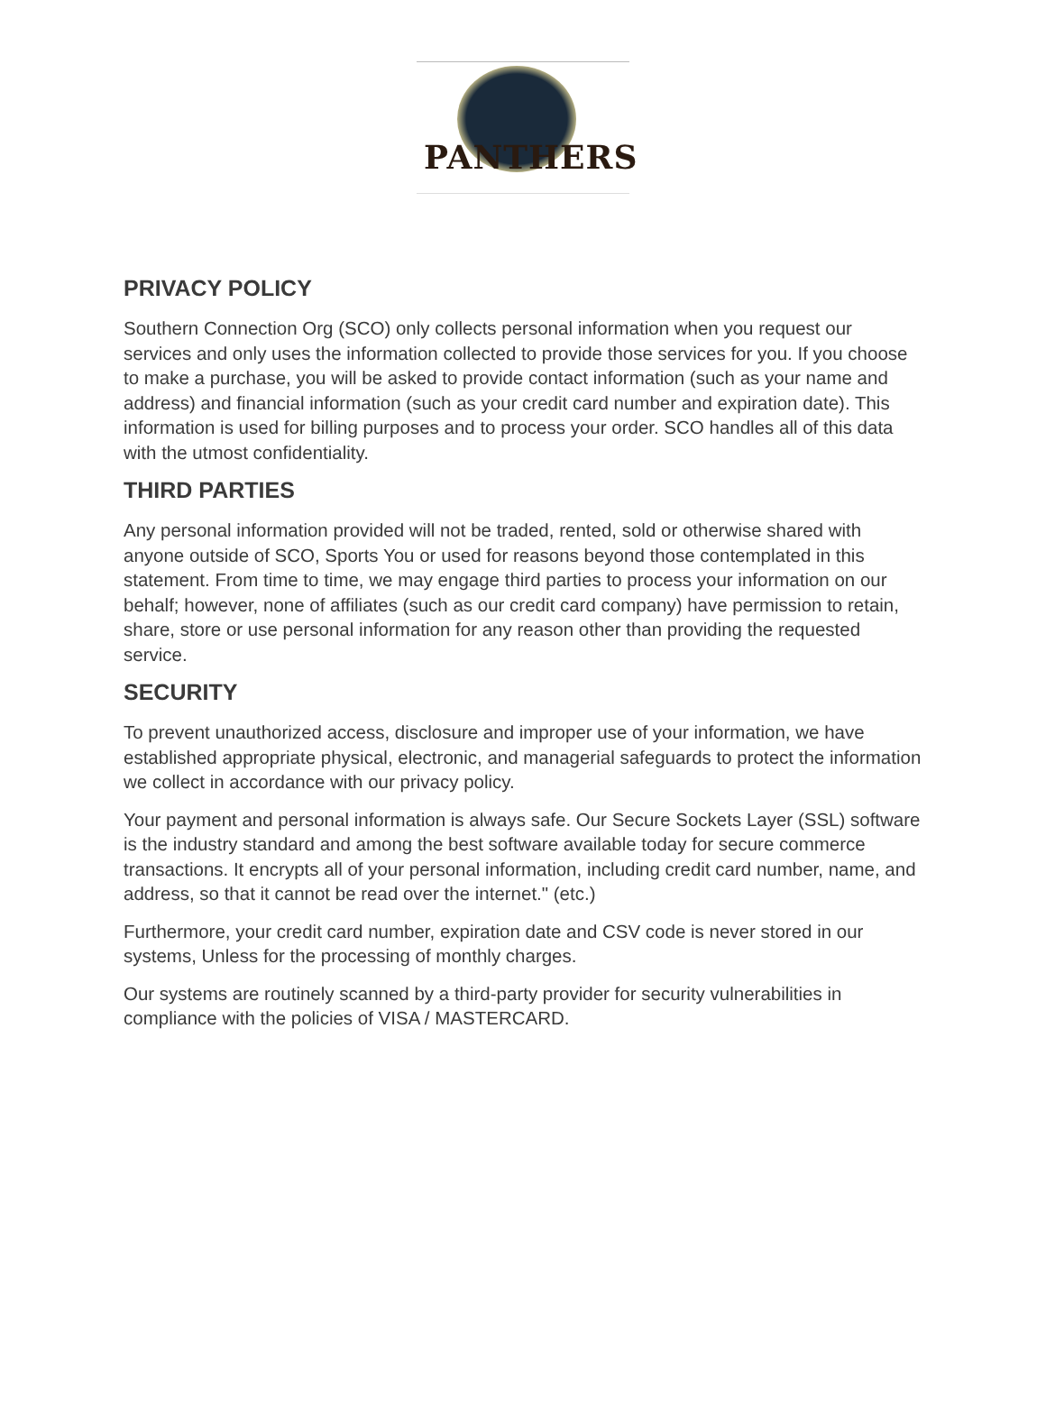PANTHERS
PRIVACY POLICY
Southern Connection Org (SCO) only collects personal information when you request our services and only uses the information collected to provide those services for you. If you choose to make a purchase, you will be asked to provide contact information (such as your name and address) and financial information (such as your credit card number and expiration date). This information is used for billing purposes and to process your order. SCO handles all of this data with the utmost confidentiality.
THIRD PARTIES
Any personal information provided will not be traded, rented, sold or otherwise shared with anyone outside of SCO, Sports You or used for reasons beyond those contemplated in this statement. From time to time, we may engage third parties to process your information on our behalf; however, none of affiliates (such as our credit card company) have permission to retain, share, store or use personal information for any reason other than providing the requested service.
SECURITY
To prevent unauthorized access, disclosure and improper use of your information, we have established appropriate physical, electronic, and managerial safeguards to protect the information we collect in accordance with our privacy policy.
Your payment and personal information is always safe. Our Secure Sockets Layer (SSL) software is the industry standard and among the best software available today for secure commerce transactions. It encrypts all of your personal information, including credit card number, name, and address, so that it cannot be read over the internet." (etc.)
Furthermore, your credit card number, expiration date and CSV code is never stored in our systems, Unless for the processing of monthly charges.
Our systems are routinely scanned by a third-party provider for security vulnerabilities in compliance with the policies of VISA / MASTERCARD.